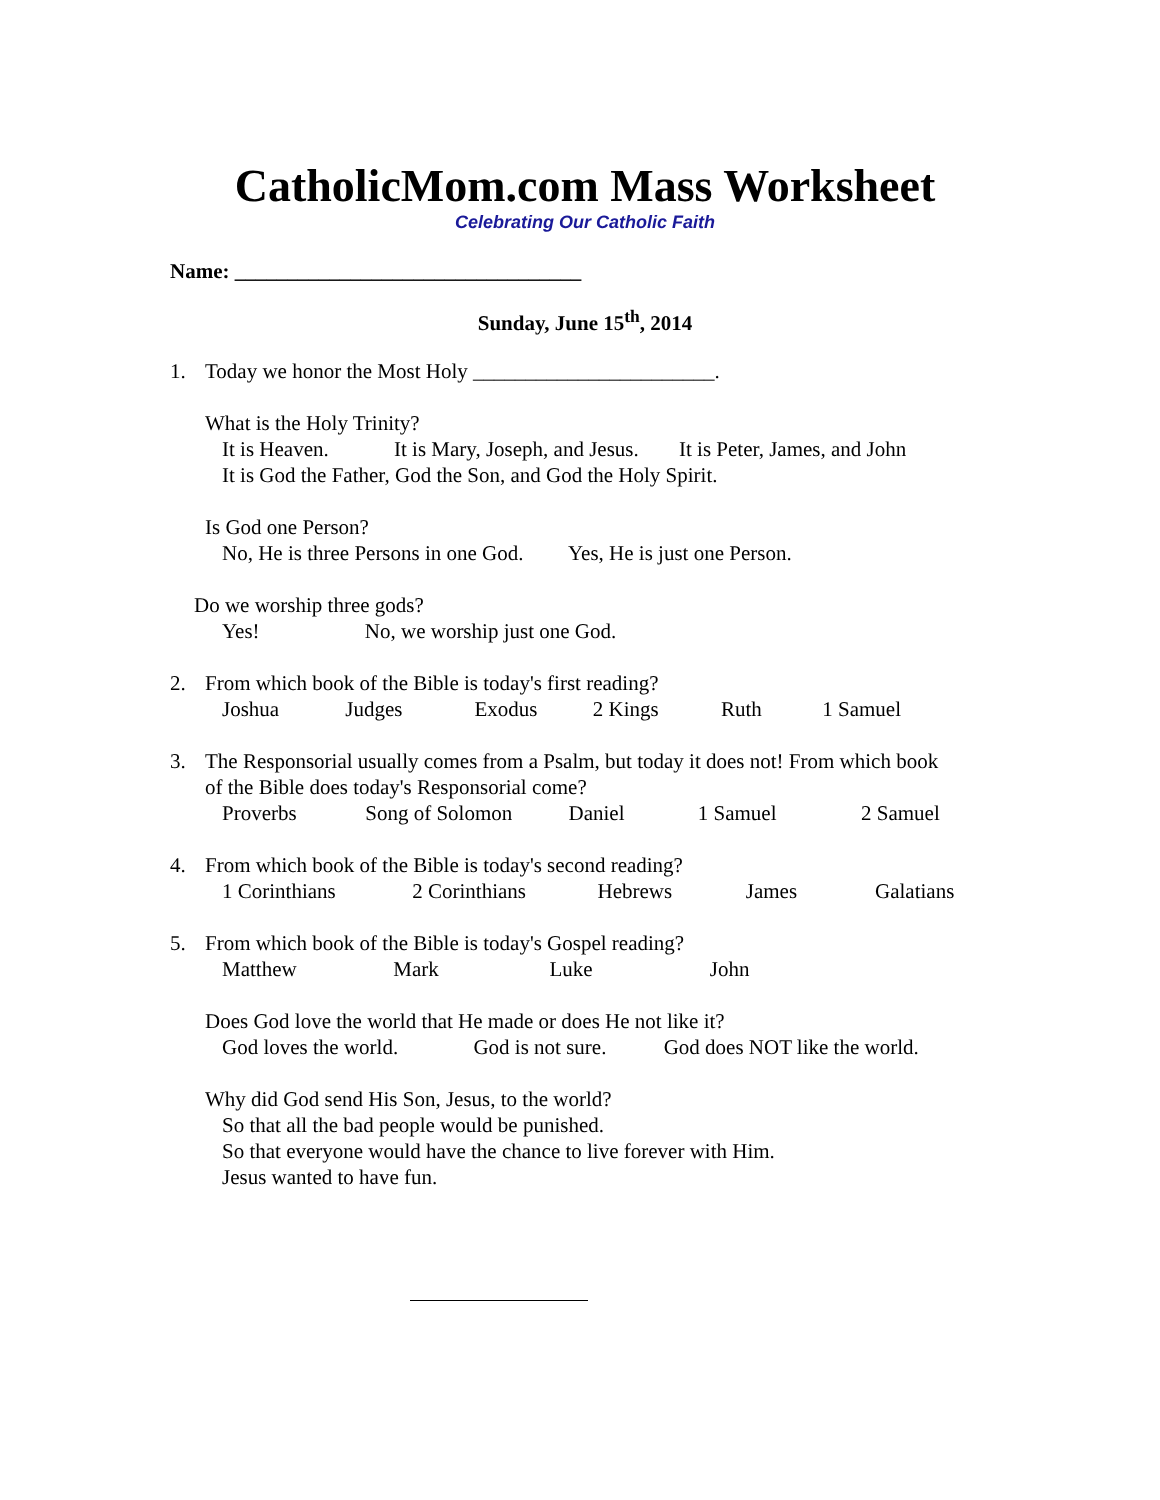CatholicMom.com Mass Worksheet
Celebrating Our Catholic Faith
Name: _________________________________
Sunday, June 15<sup>th</sup>, 2014
1. Today we honor the Most Holy _______________________.
What is the Holy Trinity?
It is Heaven. It is Mary, Joseph, and Jesus. It is Peter, James, and John
It is God the Father, God the Son, and God the Holy Spirit.
Is God one Person?
No, He is three Persons in one God. Yes, He is just one Person.
Do we worship three gods?
Yes! No, we worship just one God.
2. From which book of the Bible is today's first reading?
Joshua Judges Exodus 2 Kings Ruth 1 Samuel
3. The Responsorial usually comes from a Psalm, but today it does not! From which book
of the Bible does today's Responsorial come?
Proverbs Song of Solomon Daniel 1 Samuel 2 Samuel
4. From which book of the Bible is today's second reading?
1 Corinthians 2 Corinthians Hebrews James Galatians
5. From which book of the Bible is today's Gospel reading?
Matthew Mark Luke John
Does God love the world that He made or does He not like it?
God loves the world. God is not sure. God does NOT like the world.
Why did God send His Son, Jesus, to the world?
So that all the bad people would be punished.
So that everyone would have the chance to live forever with Him.
Jesus wanted to have fun.